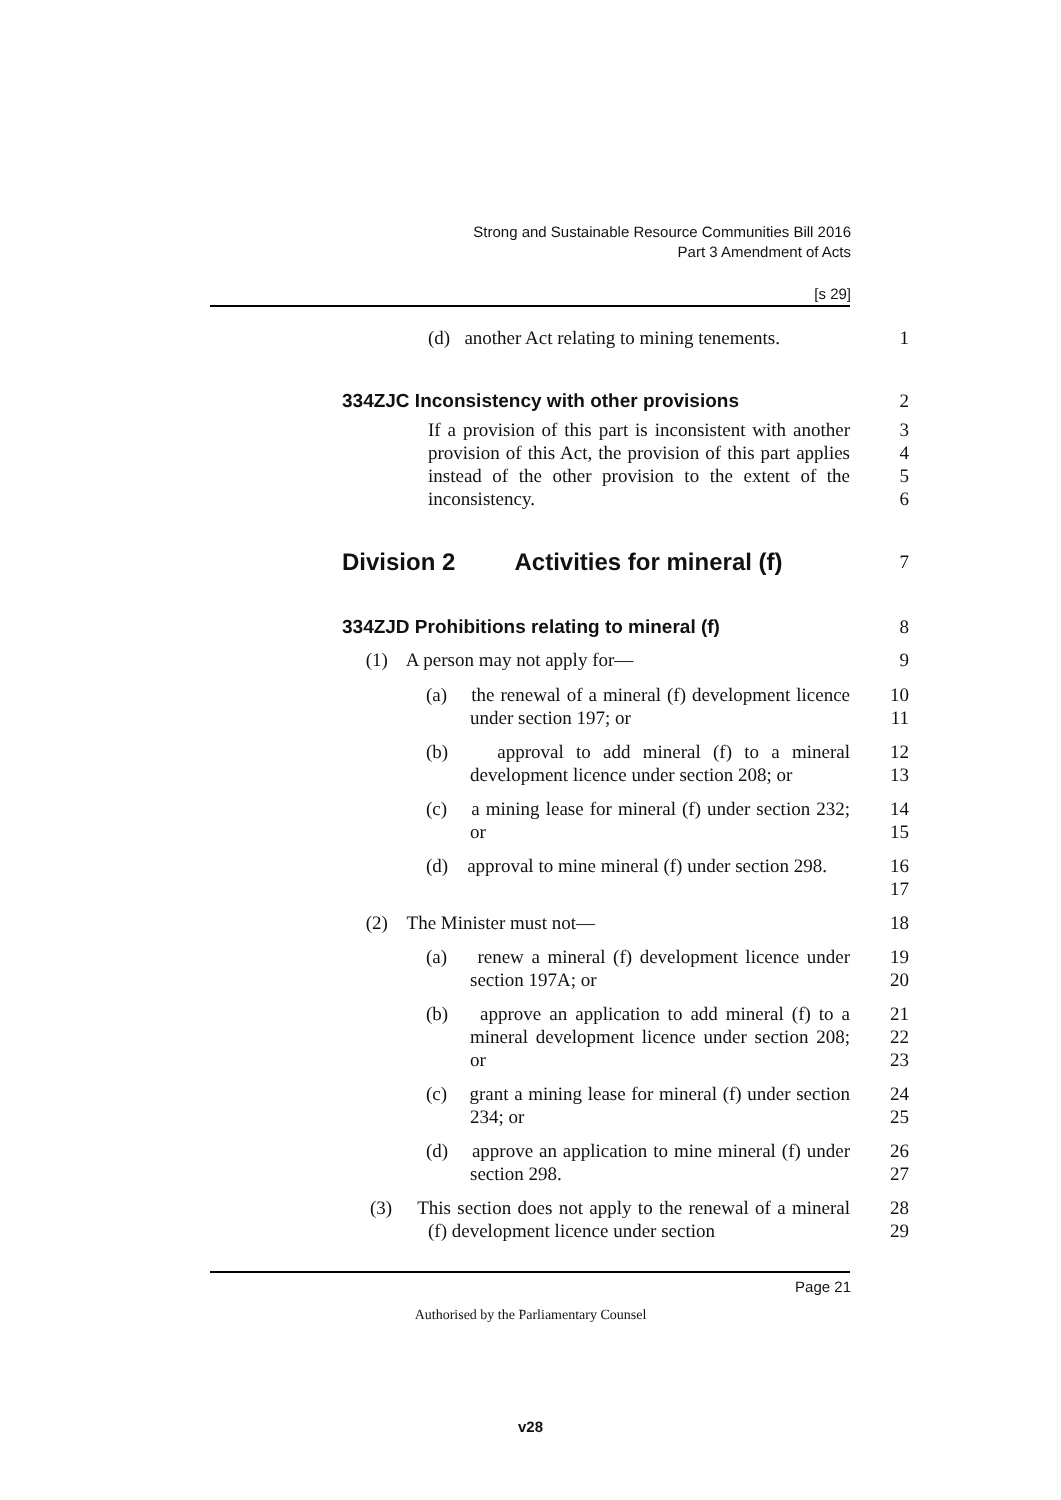Strong and Sustainable Resource Communities Bill 2016
Part 3 Amendment of Acts
[s 29]
(d) another Act relating to mining tenements.
1
334ZJC Inconsistency with other provisions 2
If a provision of this part is inconsistent with another provision of this Act, the provision of this part applies instead of the other provision to the extent of the inconsistency.
3
4
5
6
Division 2 Activities for mineral (f)
7
334ZJD Prohibitions relating to mineral (f) 8
(1) A person may not apply for— 9
(a) the renewal of a mineral (f) development licence under section 197; or
10
11
(b) approval to add mineral (f) to a mineral development licence under section 208; or
12
13
(c) a mining lease for mineral (f) under section 232; or
14
15
(d) approval to mine mineral (f) under section 298.
16
17
(2) The Minister must not— 18
(a) renew a mineral (f) development licence under section 197A; or
19
20
(b) approve an application to add mineral (f) to a mineral development licence under section 208; or
21
22
23
(c) grant a mining lease for mineral (f) under section 234; or
24
25
(d) approve an application to mine mineral (f) under section 298.
26
27
(3) This section does not apply to the renewal of a mineral (f) development licence under section
28
29
Page 21
Authorised by the Parliamentary Counsel
v28